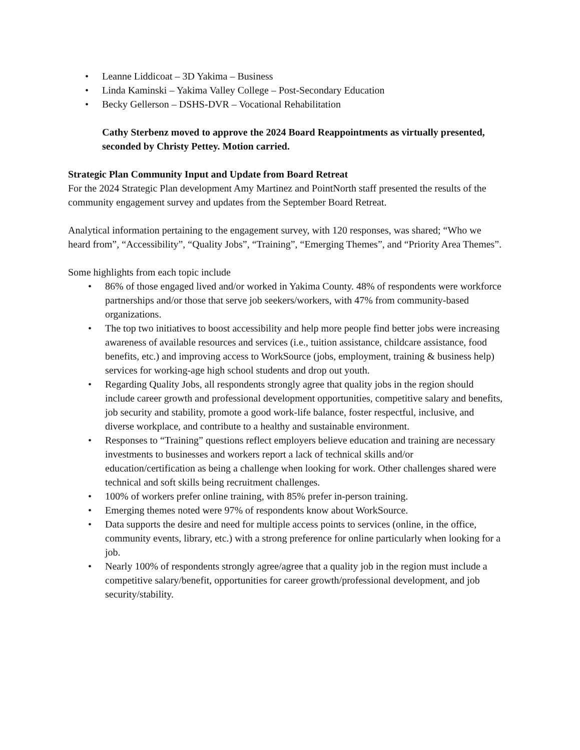• Leanne Liddicoat – 3D Yakima – Business
• Linda Kaminski – Yakima Valley College – Post-Secondary Education
• Becky Gellerson – DSHS-DVR – Vocational Rehabilitation
Cathy Sterbenz moved to approve the 2024 Board Reappointments as virtually presented, seconded by Christy Pettey. Motion carried.
Strategic Plan Community Input and Update from Board Retreat
For the 2024 Strategic Plan development Amy Martinez and PointNorth staff presented the results of the community engagement survey and updates from the September Board Retreat.
Analytical information pertaining to the engagement survey, with 120 responses, was shared; “Who we heard from”, “Accessibility”, “Quality Jobs”, “Training”, “Emerging Themes”, and “Priority Area Themes”.
Some highlights from each topic include
• 86% of those engaged lived and/or worked in Yakima County. 48% of respondents were workforce partnerships and/or those that serve job seekers/workers, with 47% from community-based organizations.
• The top two initiatives to boost accessibility and help more people find better jobs were increasing awareness of available resources and services (i.e., tuition assistance, childcare assistance, food benefits, etc.) and improving access to WorkSource (jobs, employment, training & business help) services for working-age high school students and drop out youth.
• Regarding Quality Jobs, all respondents strongly agree that quality jobs in the region should include career growth and professional development opportunities, competitive salary and benefits, job security and stability, promote a good work-life balance, foster respectful, inclusive, and diverse workplace, and contribute to a healthy and sustainable environment.
• Responses to “Training” questions reflect employers believe education and training are necessary investments to businesses and workers report a lack of technical skills and/or education/certification as being a challenge when looking for work. Other challenges shared were technical and soft skills being recruitment challenges.
• 100% of workers prefer online training, with 85% prefer in-person training.
• Emerging themes noted were 97% of respondents know about WorkSource.
• Data supports the desire and need for multiple access points to services (online, in the office, community events, library, etc.) with a strong preference for online particularly when looking for a job.
• Nearly 100% of respondents strongly agree/agree that a quality job in the region must include a competitive salary/benefit, opportunities for career growth/professional development, and job security/stability.